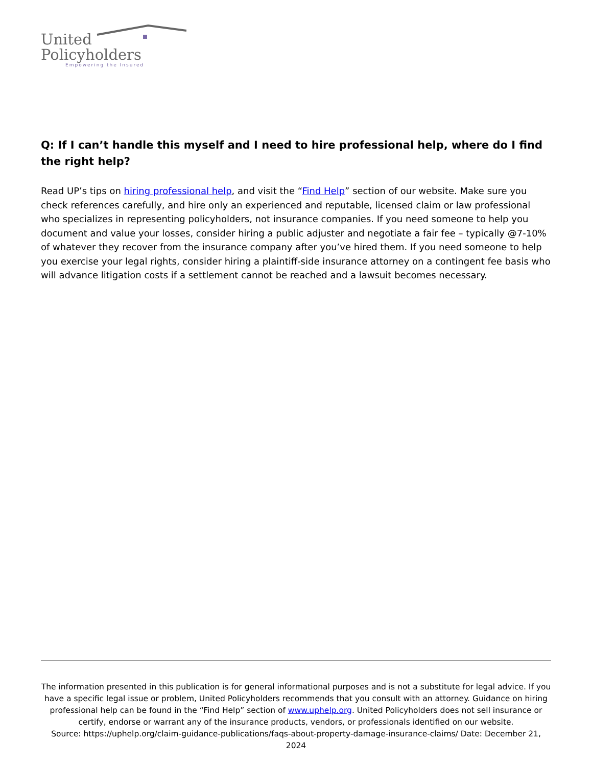United
Policyholders
Empowering the Insured
Q: If I can’t handle this myself and I need to hire professional help, where do I find the right help?
Read UP’s tips on hiring professional help, and visit the “Find Help” section of our website. Make sure you check references carefully, and hire only an experienced and reputable, licensed claim or law professional who specializes in representing policyholders, not insurance companies. If you need someone to help you document and value your losses, consider hiring a public adjuster and negotiate a fair fee – typically @7-10% of whatever they recover from the insurance company after you’ve hired them. If you need someone to help you exercise your legal rights, consider hiring a plaintiff-side insurance attorney on a contingent fee basis who will advance litigation costs if a settlement cannot be reached and a lawsuit becomes necessary.
The information presented in this publication is for general informational purposes and is not a substitute for legal advice. If you have a specific legal issue or problem, United Policyholders recommends that you consult with an attorney. Guidance on hiring professional help can be found in the “Find Help” section of www.uphelp.org. United Policyholders does not sell insurance or certify, endorse or warrant any of the insurance products, vendors, or professionals identified on our website.
Source: https://uphelp.org/claim-guidance-publications/faqs-about-property-damage-insurance-claims/ Date: December 21, 2024